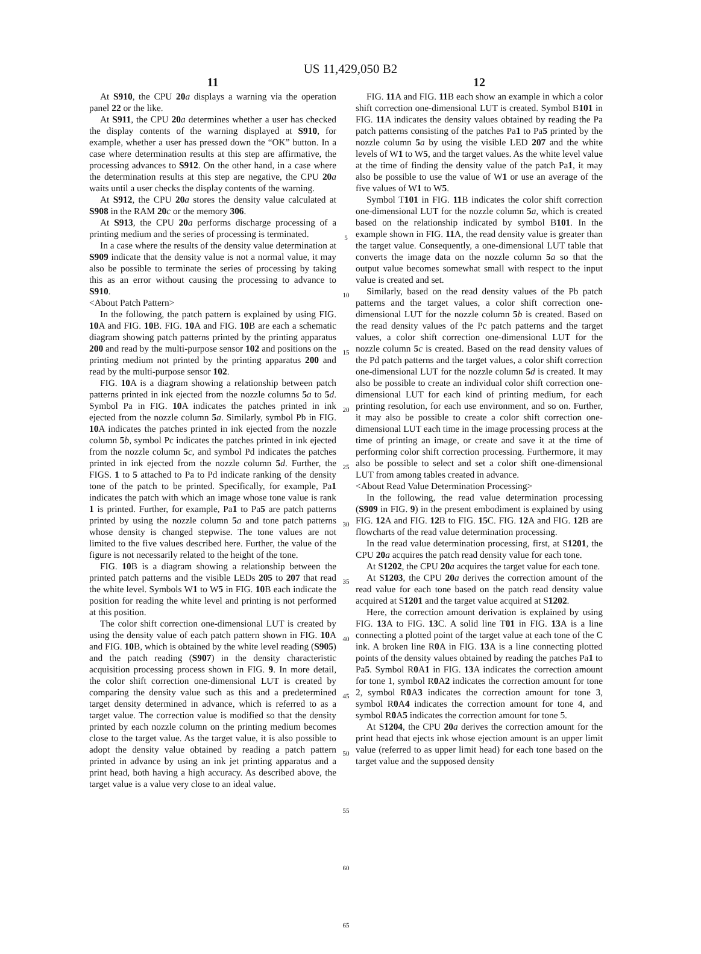US 11,429,050 B2
11
At S910, the CPU 20 a displays a warning via the operation panel 22 or the like.
At S911, the CPU 20 a determines whether a user has checked the display contents of the warning displayed at S910, for example, whether a user has pressed down the “OK” button. In a case where determination results at this step are affirmative, the processing advances to S912. On the other hand, in a case where the determination results at this step are negative, the CPU 20 a waits until a user checks the display contents of the warning.
At S912, the CPU 20 a stores the density value calculated at S908 in the RAM 20 c or the memory 306.
At S913, the CPU 20 a performs discharge processing of a printing medium and the series of processing is terminated.
In a case where the results of the density value determination at S909 indicate that the density value is not a normal value, it may also be possible to terminate the series of processing by taking this as an error without causing the processing to advance to S910.
<About Patch Pattern>
In the following, the patch pattern is explained by using FIG. 10 A and FIG. 10 B. FIG. 10 A and FIG. 10 B are each a schematic diagram showing patch patterns printed by the printing apparatus 200 and read by the multi-purpose sensor 102 and positions on the printing medium not printed by the printing apparatus 200 and read by the multi-purpose sensor 102.
FIG. 10 A is a diagram showing a relationship between patch patterns printed in ink ejected from the nozzle columns 5 a to 5 d. Symbol Pa in FIG. 10 A indicates the patches printed in ink ejected from the nozzle column 5 a. Similarly, symbol Pb in FIG. 10 A indicates the patches printed in ink ejected from the nozzle column 5 b, symbol Pc indicates the patches printed in ink ejected from the nozzle column 5 c, and symbol Pd indicates the patches printed in ink ejected from the nozzle column 5 d. Further, the FIGS. 1 to 5 attached to Pa to Pd indicate ranking of the density tone of the patch to be printed. Specifically, for example, Pa1 indicates the patch with which an image whose tone value is rank 1 is printed. Further, for example, Pa1 to Pa5 are patch patterns printed by using the nozzle column 5 a and tone patch patterns whose density is changed stepwise. The tone values are not limited to the five values described here. Further, the value of the figure is not necessarily related to the height of the tone.
FIG. 10 B is a diagram showing a relationship between the printed patch patterns and the visible LEDs 205 to 207 that read the white level. Symbols W1 to W5 in FIG. 10 B each indicate the position for reading the white level and printing is not performed at this position.
The color shift correction one-dimensional LUT is created by using the density value of each patch pattern shown in FIG. 10 A and FIG. 10 B, which is obtained by the white level reading (S905) and the patch reading (S907) in the density characteristic acquisition processing process shown in FIG. 9. In more detail, the color shift correction one-dimensional LUT is created by comparing the density value such as this and a predetermined target density determined in advance, which is referred to as a target value. The correction value is modified so that the density printed by each nozzle column on the printing medium becomes close to the target value. As the target value, it is also possible to adopt the density value obtained by reading a patch pattern printed in advance by using an ink jet printing apparatus and a print head, both having a high accuracy. As described above, the target value is a value very close to an ideal value.
5
10
15
20
25
30
35
40
45
50
55
60
65
12
FIG. 11 A and FIG. 11 B each show an example in which a color shift correction one-dimensional LUT is created. Symbol B101 in FIG. 11 A indicates the density values obtained by reading the Pa patch patterns consisting of the patches Pa1 to Pa5 printed by the nozzle column 5 a by using the visible LED 207 and the white levels of W1 to W5, and the target values. As the white level value at the time of finding the density value of the patch Pa1, it may also be possible to use the value of W1 or use an average of the five values of W1 to W5.
Symbol T101 in FIG. 11 B indicates the color shift correction one-dimensional LUT for the nozzle column 5 a, which is created based on the relationship indicated by symbol B101. In the example shown in FIG. 11 A, the read density value is greater than the target value. Consequently, a one-dimensional LUT table that converts the image data on the nozzle column 5 a so that the output value becomes somewhat small with respect to the input value is created and set.
Similarly, based on the read density values of the Pb patch patterns and the target values, a color shift correction one-dimensional LUT for the nozzle column 5 b is created. Based on the read density values of the Pc patch patterns and the target values, a color shift correction one-dimensional LUT for the nozzle column 5 c is created. Based on the read density values of the Pd patch patterns and the target values, a color shift correction one-dimensional LUT for the nozzle column 5 d is created. It may also be possible to create an individual color shift correction one-dimensional LUT for each kind of printing medium, for each printing resolution, for each use environment, and so on. Further, it may also be possible to create a color shift correction one-dimensional LUT each time in the image processing process at the time of printing an image, or create and save it at the time of performing color shift correction processing. Furthermore, it may also be possible to select and set a color shift one-dimensional LUT from among tables created in advance.
<About Read Value Determination Processing>
In the following, the read value determination processing (S909 in FIG. 9) in the present embodiment is explained by using FIG. 12 A and FIG. 12 B to FIG. 15 C. FIG. 12 A and FIG. 12 B are flowcharts of the read value determination processing.
In the read value determination processing, first, at S1201, the CPU 20 a acquires the patch read density value for each tone.
At S1202, the CPU 20 a acquires the target value for each tone.
At S1203, the CPU 20 a derives the correction amount of the read value for each tone based on the patch read density value acquired at S1201 and the target value acquired at S1202.
Here, the correction amount derivation is explained by using FIG. 13 A to FIG. 13 C. A solid line T01 in FIG. 13 A is a line connecting a plotted point of the target value at each tone of the C ink. A broken line R0 A in FIG. 13 A is a line connecting plotted points of the density values obtained by reading the patches Pa1 to Pa5. Symbol R0 A1 in FIG. 13 A indicates the correction amount for tone 1, symbol R0 A2 indicates the correction amount for tone 2, symbol R0 A3 indicates the correction amount for tone 3, symbol R0 A4 indicates the correction amount for tone 4, and symbol R0 A5 indicates the correction amount for tone 5.
At S1204, the CPU 20 a derives the correction amount for the print head that ejects ink whose ejection amount is an upper limit value (referred to as upper limit head) for each tone based on the target value and the supposed density